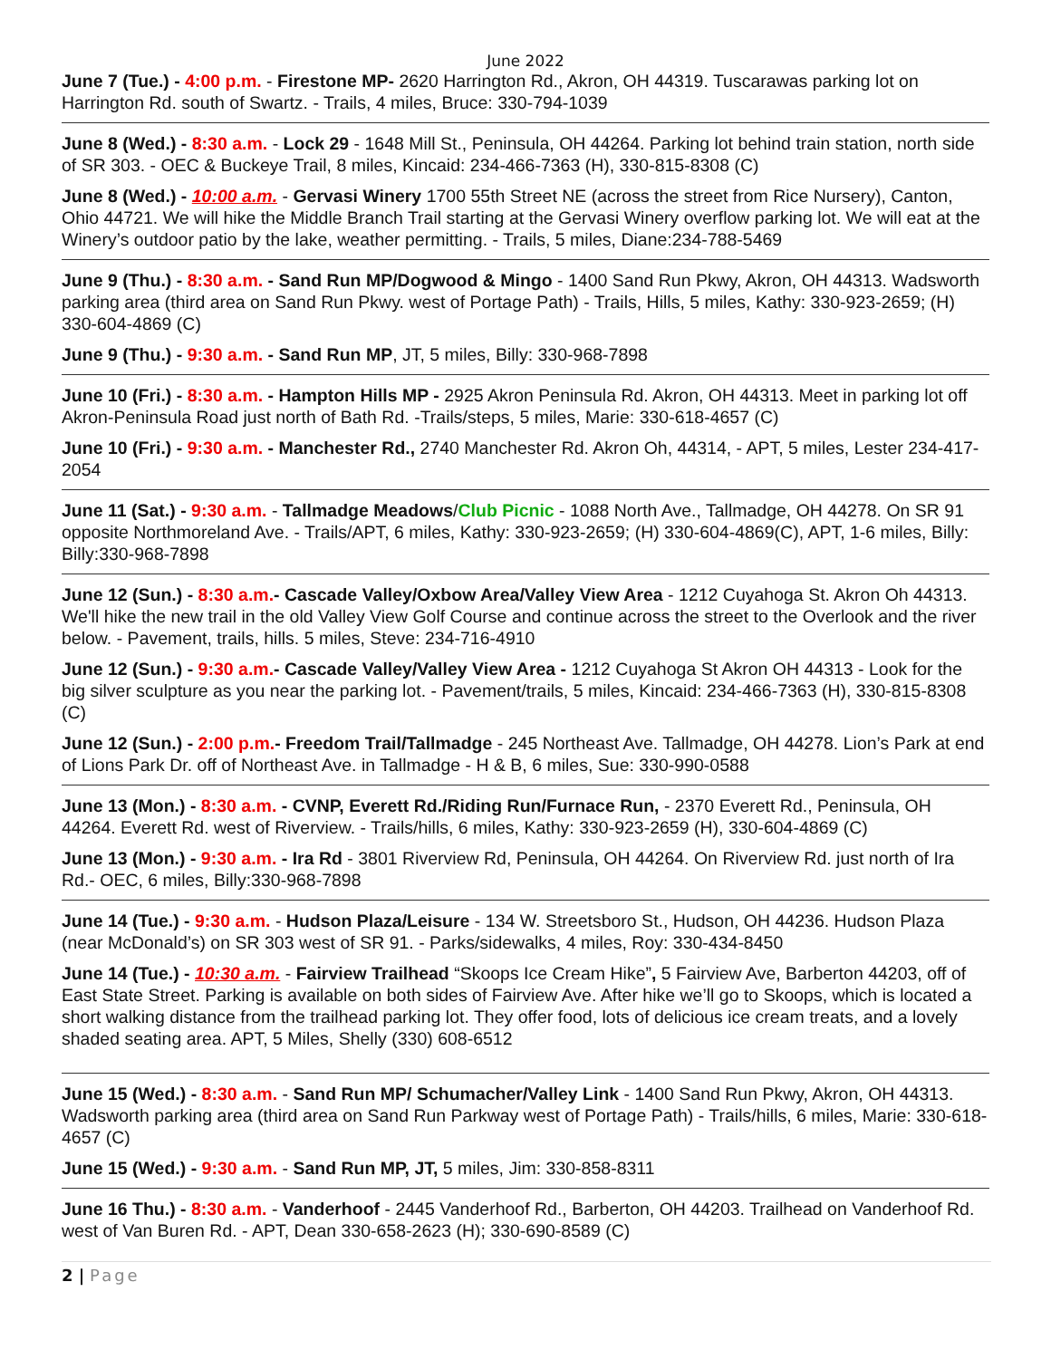June 2022
June 7 (Tue.) - 4:00 p.m. - Firestone MP- 2620 Harrington Rd., Akron, OH 44319. Tuscarawas parking lot on Harrington Rd. south of Swartz. - Trails, 4 miles, Bruce: 330-794-1039
June 8 (Wed.) - 8:30 a.m. - Lock 29 - 1648 Mill St., Peninsula, OH 44264. Parking lot behind train station, north side of SR 303. - OEC & Buckeye Trail, 8 miles, Kincaid: 234-466-7363 (H), 330-815-8308 (C)
June 8 (Wed.) - 10:00 a.m. - Gervasi Winery 1700 55th Street NE (across the street from Rice Nursery), Canton, Ohio 44721. We will hike the Middle Branch Trail starting at the Gervasi Winery overflow parking lot. We will eat at the Winery’s outdoor patio by the lake, weather permitting. - Trails, 5 miles, Diane:234-788-5469
June 9 (Thu.) - 8:30 a.m. - Sand Run MP/Dogwood & Mingo - 1400 Sand Run Pkwy, Akron, OH 44313. Wadsworth parking area (third area on Sand Run Pkwy. west of Portage Path) - Trails, Hills, 5 miles, Kathy: 330-923-2659; (H) 330-604-4869 (C)
June 9 (Thu.) - 9:30 a.m. - Sand Run MP, JT, 5 miles, Billy: 330-968-7898
June 10 (Fri.) - 8:30 a.m. - Hampton Hills MP - 2925 Akron Peninsula Rd. Akron, OH 44313. Meet in parking lot off Akron-Peninsula Road just north of Bath Rd. -Trails/steps, 5 miles, Marie: 330-618-4657 (C)
June 10 (Fri.) - 9:30 a.m. - Manchester Rd., 2740 Manchester Rd. Akron Oh, 44314, - APT, 5 miles, Lester 234-417-2054
June 11 (Sat.) - 9:30 a.m. - Tallmadge Meadows/Club Picnic - 1088 North Ave., Tallmadge, OH 44278. On SR 91 opposite Northmoreland Ave. - Trails/APT, 6 miles, Kathy: 330-923-2659; (H) 330-604-4869(C), APT, 1-6 miles, Billy: Billy:330-968-7898
June 12 (Sun.) - 8:30 a.m.- Cascade Valley/Oxbow Area/Valley View Area - 1212 Cuyahoga St. Akron Oh 44313. We'll hike the new trail in the old Valley View Golf Course and continue across the street to the Overlook and the river below. - Pavement, trails, hills. 5 miles, Steve: 234-716-4910
June 12 (Sun.) - 9:30 a.m.- Cascade Valley/Valley View Area - 1212 Cuyahoga St Akron OH 44313 - Look for the big silver sculpture as you near the parking lot. - Pavement/trails, 5 miles, Kincaid: 234-466-7363 (H), 330-815-8308 (C)
June 12 (Sun.) - 2:00 p.m.- Freedom Trail/Tallmadge - 245 Northeast Ave. Tallmadge, OH 44278. Lion’s Park at end of Lions Park Dr. off of Northeast Ave. in Tallmadge - H & B, 6 miles, Sue: 330-990-0588
June 13 (Mon.) - 8:30 a.m. - CVNP, Everett Rd./Riding Run/Furnace Run, - 2370 Everett Rd., Peninsula, OH 44264. Everett Rd. west of Riverview. - Trails/hills, 6 miles, Kathy: 330-923-2659 (H), 330-604-4869 (C)
June 13 (Mon.) - 9:30 a.m. - Ira Rd - 3801 Riverview Rd, Peninsula, OH 44264. On Riverview Rd. just north of Ira Rd.- OEC, 6 miles, Billy:330-968-7898
June 14 (Tue.) - 9:30 a.m. - Hudson Plaza/Leisure - 134 W. Streetsboro St., Hudson, OH 44236. Hudson Plaza (near McDonald’s) on SR 303 west of SR 91. - Parks/sidewalks, 4 miles, Roy: 330-434-8450
June 14 (Tue.) - 10:30 a.m. - Fairview Trailhead “Skoops Ice Cream Hike”, 5 Fairview Ave, Barberton 44203, off of East State Street. Parking is available on both sides of Fairview Ave. After hike we’ll go to Skoops, which is located a short walking distance from the trailhead parking lot. They offer food, lots of delicious ice cream treats, and a lovely shaded seating area. APT, 5 Miles, Shelly (330) 608-6512
June 15 (Wed.) - 8:30 a.m. - Sand Run MP/ Schumacher/Valley Link - 1400 Sand Run Pkwy, Akron, OH 44313. Wadsworth parking area (third area on Sand Run Parkway west of Portage Path) - Trails/hills, 6 miles, Marie: 330-618-4657 (C)
June 15 (Wed.) - 9:30 a.m. - Sand Run MP, JT, 5 miles, Jim: 330-858-8311
June 16 Thu.) - 8:30 a.m. - Vanderhoof - 2445 Vanderhoof Rd., Barberton, OH 44203. Trailhead on Vanderhoof Rd. west of Van Buren Rd. - APT, Dean 330-658-2623 (H); 330-690-8589 (C)
2 | Page